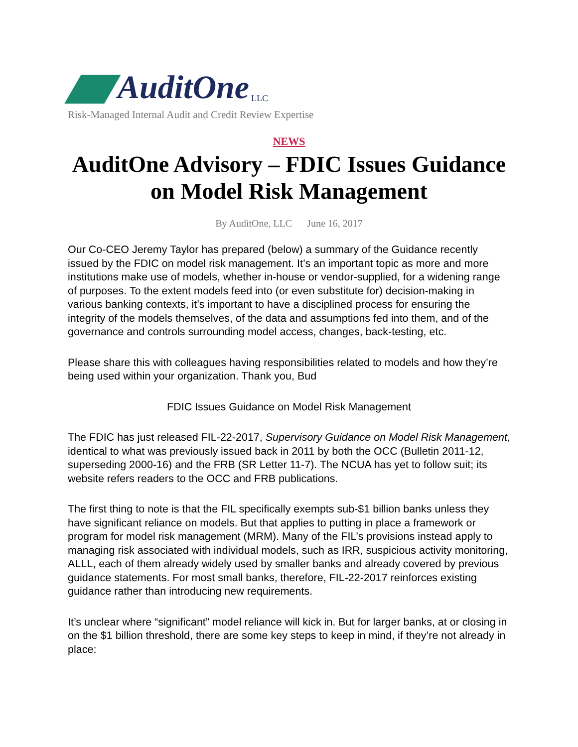AuditOne LLC
Risk-Managed Internal Audit and Credit Review Expertise
NEWS
AuditOne Advisory – FDIC Issues Guidance on Model Risk Management
By AuditOne, LLC June 16, 2017
Our Co-CEO Jeremy Taylor has prepared (below) a summary of the Guidance recently issued by the FDIC on model risk management. It’s an important topic as more and more institutions make use of models, whether in-house or vendor-supplied, for a widening range of purposes. To the extent models feed into (or even substitute for) decision-making in various banking contexts, it’s important to have a disciplined process for ensuring the integrity of the models themselves, of the data and assumptions fed into them, and of the governance and controls surrounding model access, changes, back-testing, etc.
Please share this with colleagues having responsibilities related to models and how they’re being used within your organization. Thank you, Bud
FDIC Issues Guidance on Model Risk Management
The FDIC has just released FIL-22-2017, Supervisory Guidance on Model Risk Management, identical to what was previously issued back in 2011 by both the OCC (Bulletin 2011-12, superseding 2000-16) and the FRB (SR Letter 11-7). The NCUA has yet to follow suit; its website refers readers to the OCC and FRB publications.
The first thing to note is that the FIL specifically exempts sub-$1 billion banks unless they have significant reliance on models. But that applies to putting in place a framework or program for model risk management (MRM). Many of the FIL’s provisions instead apply to managing risk associated with individual models, such as IRR, suspicious activity monitoring, ALLL, each of them already widely used by smaller banks and already covered by previous guidance statements. For most small banks, therefore, FIL-22-2017 reinforces existing guidance rather than introducing new requirements.
It’s unclear where “significant” model reliance will kick in. But for larger banks, at or closing in on the $1 billion threshold, there are some key steps to keep in mind, if they’re not already in place: